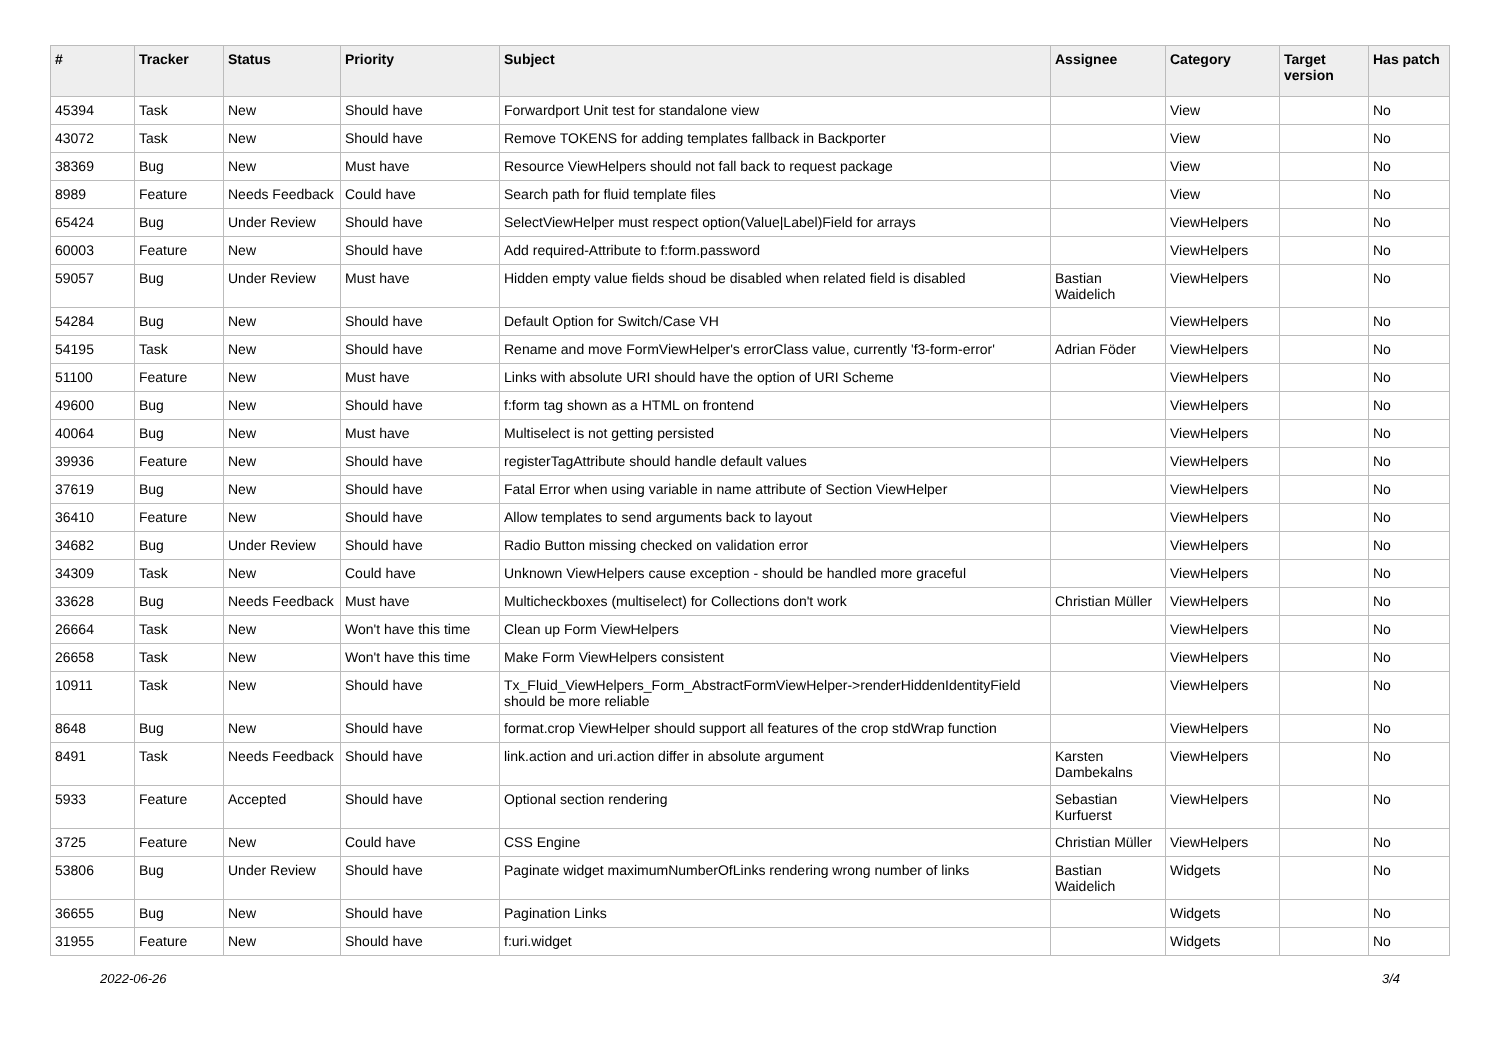| # | Tracker | Status | Priority | Subject | Assignee | Category | Target version | Has patch |
| --- | --- | --- | --- | --- | --- | --- | --- | --- |
| 45394 | Task | New | Should have | Forwardport Unit test for standalone view | | View | | No |
| 43072 | Task | New | Should have | Remove TOKENS for adding templates fallback in Backporter | | View | | No |
| 38369 | Bug | New | Must have | Resource ViewHelpers should not fall back to request package | | View | | No |
| 8989 | Feature | Needs Feedback | Could have | Search path for fluid template files | | View | | No |
| 65424 | Bug | Under Review | Should have | SelectViewHelper must respect option(Value/Label)Field for arrays | | ViewHelpers | | No |
| 60003 | Feature | New | Should have | Add required-Attribute to f:form.password | | ViewHelpers | | No |
| 59057 | Bug | Under Review | Must have | Hidden empty value fields shoud be disabled when related field is disabled | Bastian Waidelich | ViewHelpers | | No |
| 54284 | Bug | New | Should have | Default Option for Switch/Case VH | | ViewHelpers | | No |
| 54195 | Task | New | Should have | Rename and move FormViewHelper's errorClass value, currently 'f3-form-error' | Adrian Föder | ViewHelpers | | No |
| 51100 | Feature | New | Must have | Links with absolute URI should have the option of URI Scheme | | ViewHelpers | | No |
| 49600 | Bug | New | Should have | f:form tag shown as a HTML on frontend | | ViewHelpers | | No |
| 40064 | Bug | New | Must have | Multiselect is not getting persisted | | ViewHelpers | | No |
| 39936 | Feature | New | Should have | registerTagAttribute should handle default values | | ViewHelpers | | No |
| 37619 | Bug | New | Should have | Fatal Error when using variable in name attribute of Section ViewHelper | | ViewHelpers | | No |
| 36410 | Feature | New | Should have | Allow templates to send arguments back to layout | | ViewHelpers | | No |
| 34682 | Bug | Under Review | Should have | Radio Button missing checked on validation error | | ViewHelpers | | No |
| 34309 | Task | New | Could have | Unknown ViewHelpers cause exception - should be handled more graceful | | ViewHelpers | | No |
| 33628 | Bug | Needs Feedback | Must have | Multicheckboxes (multiselect) for Collections don't work | Christian Müller | ViewHelpers | | No |
| 26664 | Task | New | Won't have this time | Clean up Form ViewHelpers | | ViewHelpers | | No |
| 26658 | Task | New | Won't have this time | Make Form ViewHelpers consistent | | ViewHelpers | | No |
| 10911 | Task | New | Should have | Tx_Fluid_ViewHelpers_Form_AbstractFormViewHelper->renderHiddenIdentityField should be more reliable | | ViewHelpers | | No |
| 8648 | Bug | New | Should have | format.crop ViewHelper should support all features of the crop stdWrap function | | ViewHelpers | | No |
| 8491 | Task | Needs Feedback | Should have | link.action and uri.action differ in absolute argument | Karsten Dambekalns | ViewHelpers | | No |
| 5933 | Feature | Accepted | Should have | Optional section rendering | Sebastian Kurfuerst | ViewHelpers | | No |
| 3725 | Feature | New | Could have | CSS Engine | Christian Müller | ViewHelpers | | No |
| 53806 | Bug | Under Review | Should have | Paginate widget maximumNumberOfLinks rendering wrong number of links | Bastian Waidelich | Widgets | | No |
| 36655 | Bug | New | Should have | Pagination Links | | Widgets | | No |
| 31955 | Feature | New | Should have | f:uri.widget | | Widgets | | No |
2022-06-26 3/4